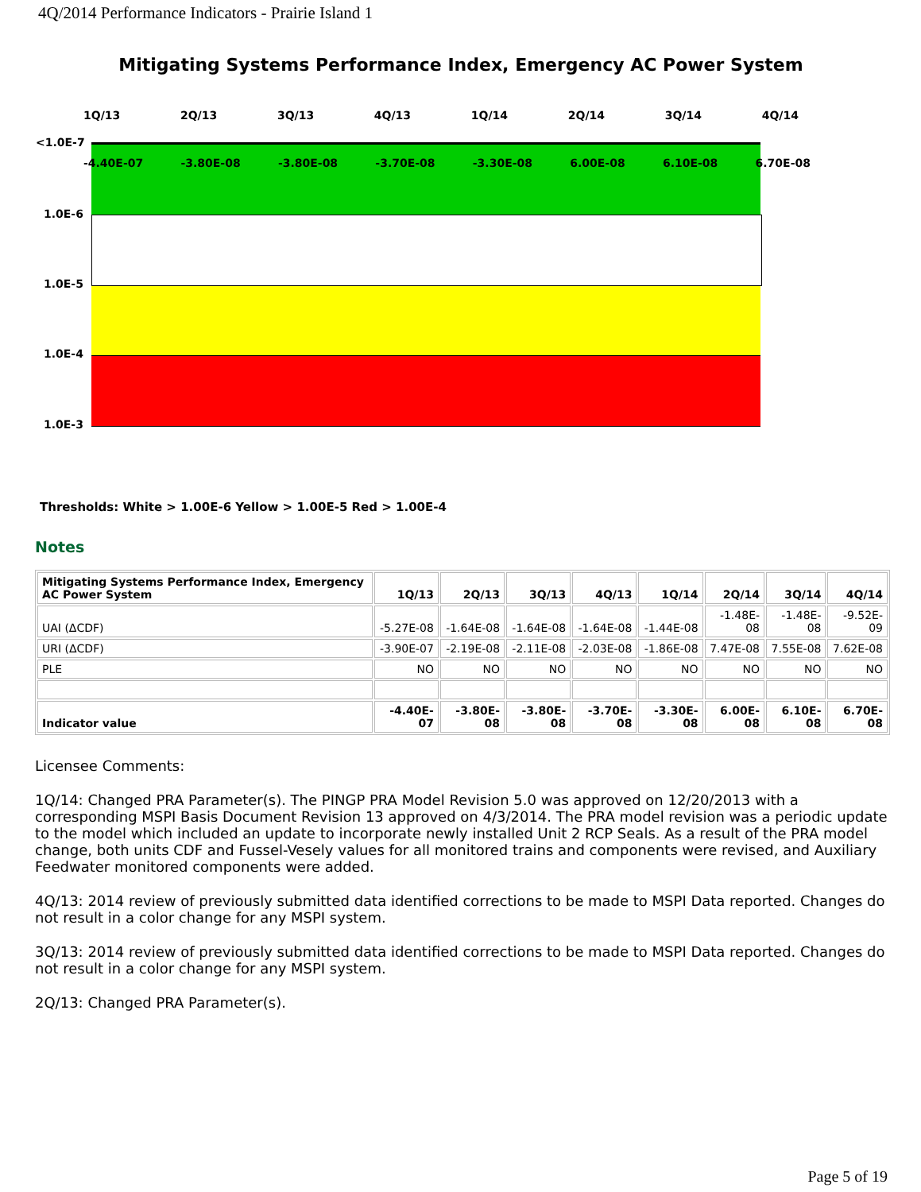4Q/2014 Performance Indicators - Prairie Island 1
Mitigating Systems Performance Index, Emergency AC Power System
<1.0E-7
1.0E-6
1.0E-5
1.0E-4
1.0E-3
1Q/13 2Q/13 3Q/13 4Q/13 1Q/14 2Q/14 3Q/14 4Q/14
-4.40E-07 -3.80E-08 -3.80E-08 -3.70E-08 -3.30E-08 6.00E-08 6.10E-08 6.70E-08
Thresholds: White > 1.00E-6 Yellow > 1.00E-5 Red > 1.00E-4
Notes
| Mitigating Systems Performance Index, Emergency AC Power System | 1Q/13 | 2Q/13 | 3Q/13 | 4Q/13 | 1Q/14 | 2Q/14 | 3Q/14 | 4Q/14 |
| --- | --- | --- | --- | --- | --- | --- | --- | --- |
| UAI (ΔCDF) | -5.27E-08 | -1.64E-08 | -1.64E-08 | -1.64E-08 | -1.44E-08 | -1.48E-08 | -1.48E-08 | -9.52E-09 |
| URI (ΔCDF) | -3.90E-07 | -2.19E-08 | -2.11E-08 | -2.03E-08 | -1.86E-08 | 7.47E-08 | 7.55E-08 | 7.62E-08 |
| PLE | NO | NO | NO | NO | NO | NO | NO | NO |
| Indicator value | -4.40E-07 | -3.80E-08 | -3.80E-08 | -3.70E-08 | -3.30E-08 | 6.00E-08 | 6.10E-08 | 6.70E-08 |
Licensee Comments:
1Q/14: Changed PRA Parameter(s). The PINGP PRA Model Revision 5.0 was approved on 12/20/2013 with a corresponding MSPI Basis Document Revision 13 approved on 4/3/2014. The PRA model revision was a periodic update to the model which included an update to incorporate newly installed Unit 2 RCP Seals. As a result of the PRA model change, both units CDF and Fussel-Vesely values for all monitored trains and components were revised, and Auxiliary Feedwater monitored components were added.
4Q/13: 2014 review of previously submitted data identified corrections to be made to MSPI Data reported. Changes do not result in a color change for any MSPI system.
3Q/13: 2014 review of previously submitted data identified corrections to be made to MSPI Data reported. Changes do not result in a color change for any MSPI system.
2Q/13: Changed PRA Parameter(s).
Page 5 of 19